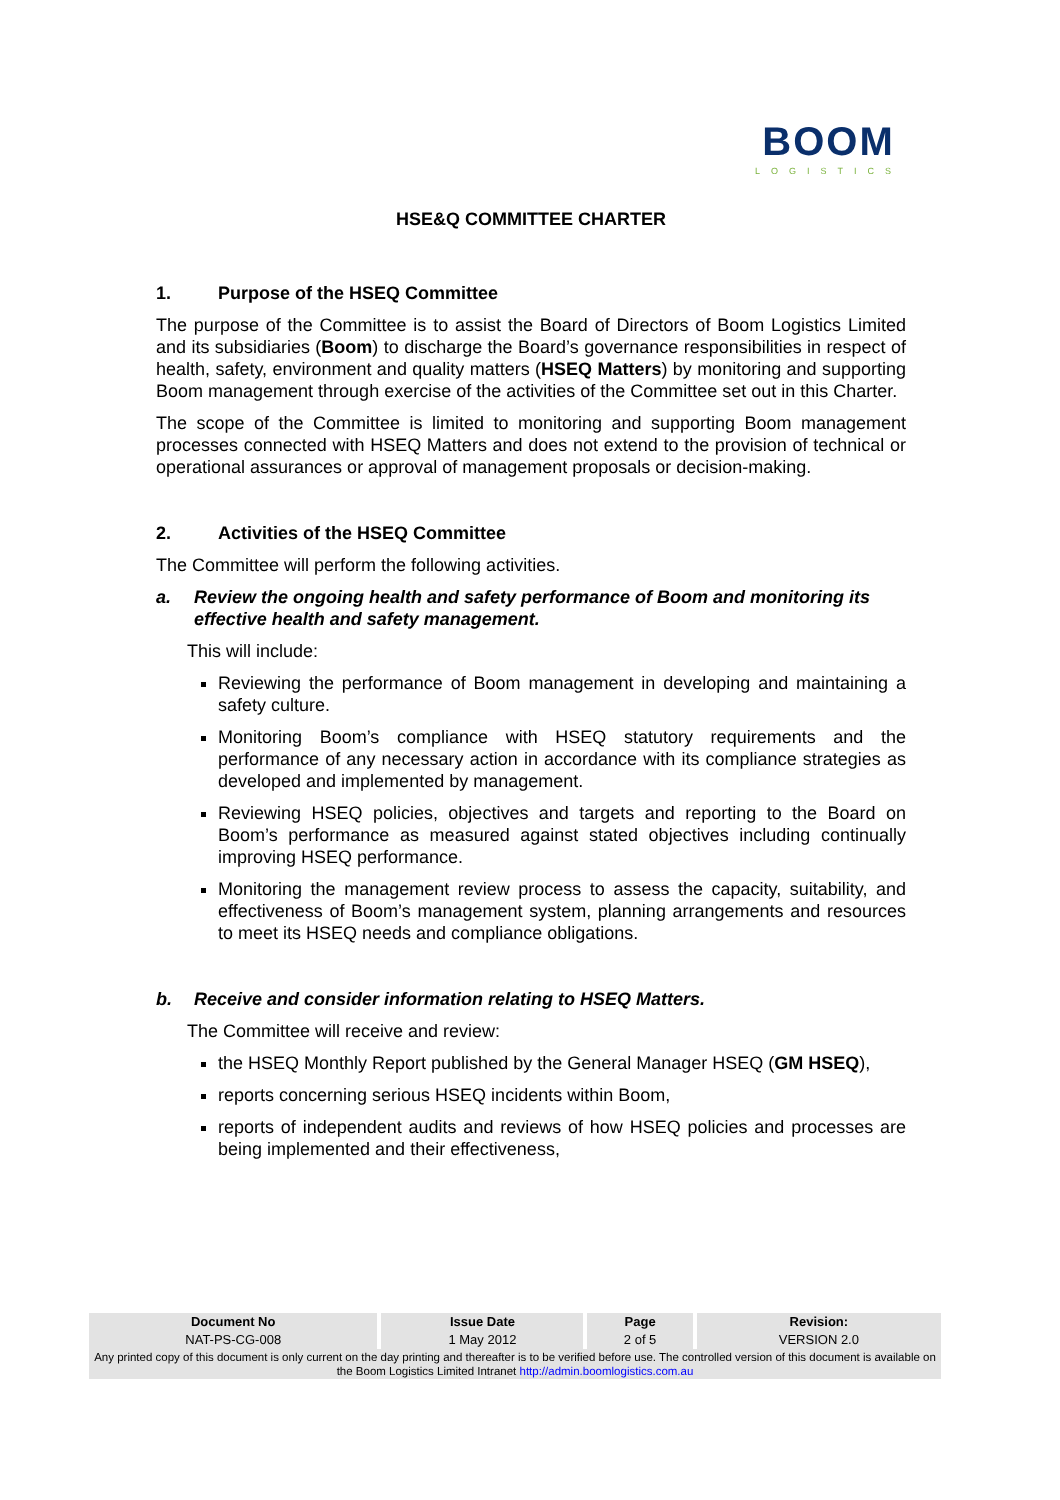BOOM
LOGISTICS
HSE&Q COMMITTEE CHARTER
1. Purpose of the HSEQ Committee
The purpose of the Committee is to assist the Board of Directors of Boom Logistics Limited and its subsidiaries (Boom) to discharge the Board’s governance responsibilities in respect of health, safety, environment and quality matters (HSEQ Matters) by monitoring and supporting Boom management through exercise of the activities of the Committee set out in this Charter.
The scope of the Committee is limited to monitoring and supporting Boom management processes connected with HSEQ Matters and does not extend to the provision of technical or operational assurances or approval of management proposals or decision-making.
2. Activities of the HSEQ Committee
The Committee will perform the following activities.
a. Review the ongoing health and safety performance of Boom and monitoring its effective health and safety management.
This will include:
Reviewing the performance of Boom management in developing and maintaining a safety culture.
Monitoring Boom’s compliance with HSEQ statutory requirements and the performance of any necessary action in accordance with its compliance strategies as developed and implemented by management.
Reviewing HSEQ policies, objectives and targets and reporting to the Board on Boom’s performance as measured against stated objectives including continually improving HSEQ performance.
Monitoring the management review process to assess the capacity, suitability, and effectiveness of Boom’s management system, planning arrangements and resources to meet its HSEQ needs and compliance obligations.
b. Receive and consider information relating to HSEQ Matters.
The Committee will receive and review:
the HSEQ Monthly Report published by the General Manager HSEQ (GM HSEQ),
reports concerning serious HSEQ incidents within Boom,
reports of independent audits and reviews of how HSEQ policies and processes are being implemented and their effectiveness,
| Document No | Issue Date | Page | Revision: |
| --- | --- | --- | --- |
| NAT-PS-CG-008 | 1 May 2012 | 2 of 5 | VERSION 2.0 |
| Any printed copy of this document is only current on the day printing and thereafter is to be verified before use. The controlled version of this document is available on the Boom Logistics Limited Intranet http://admin.boomlogistics.com.au | | | |